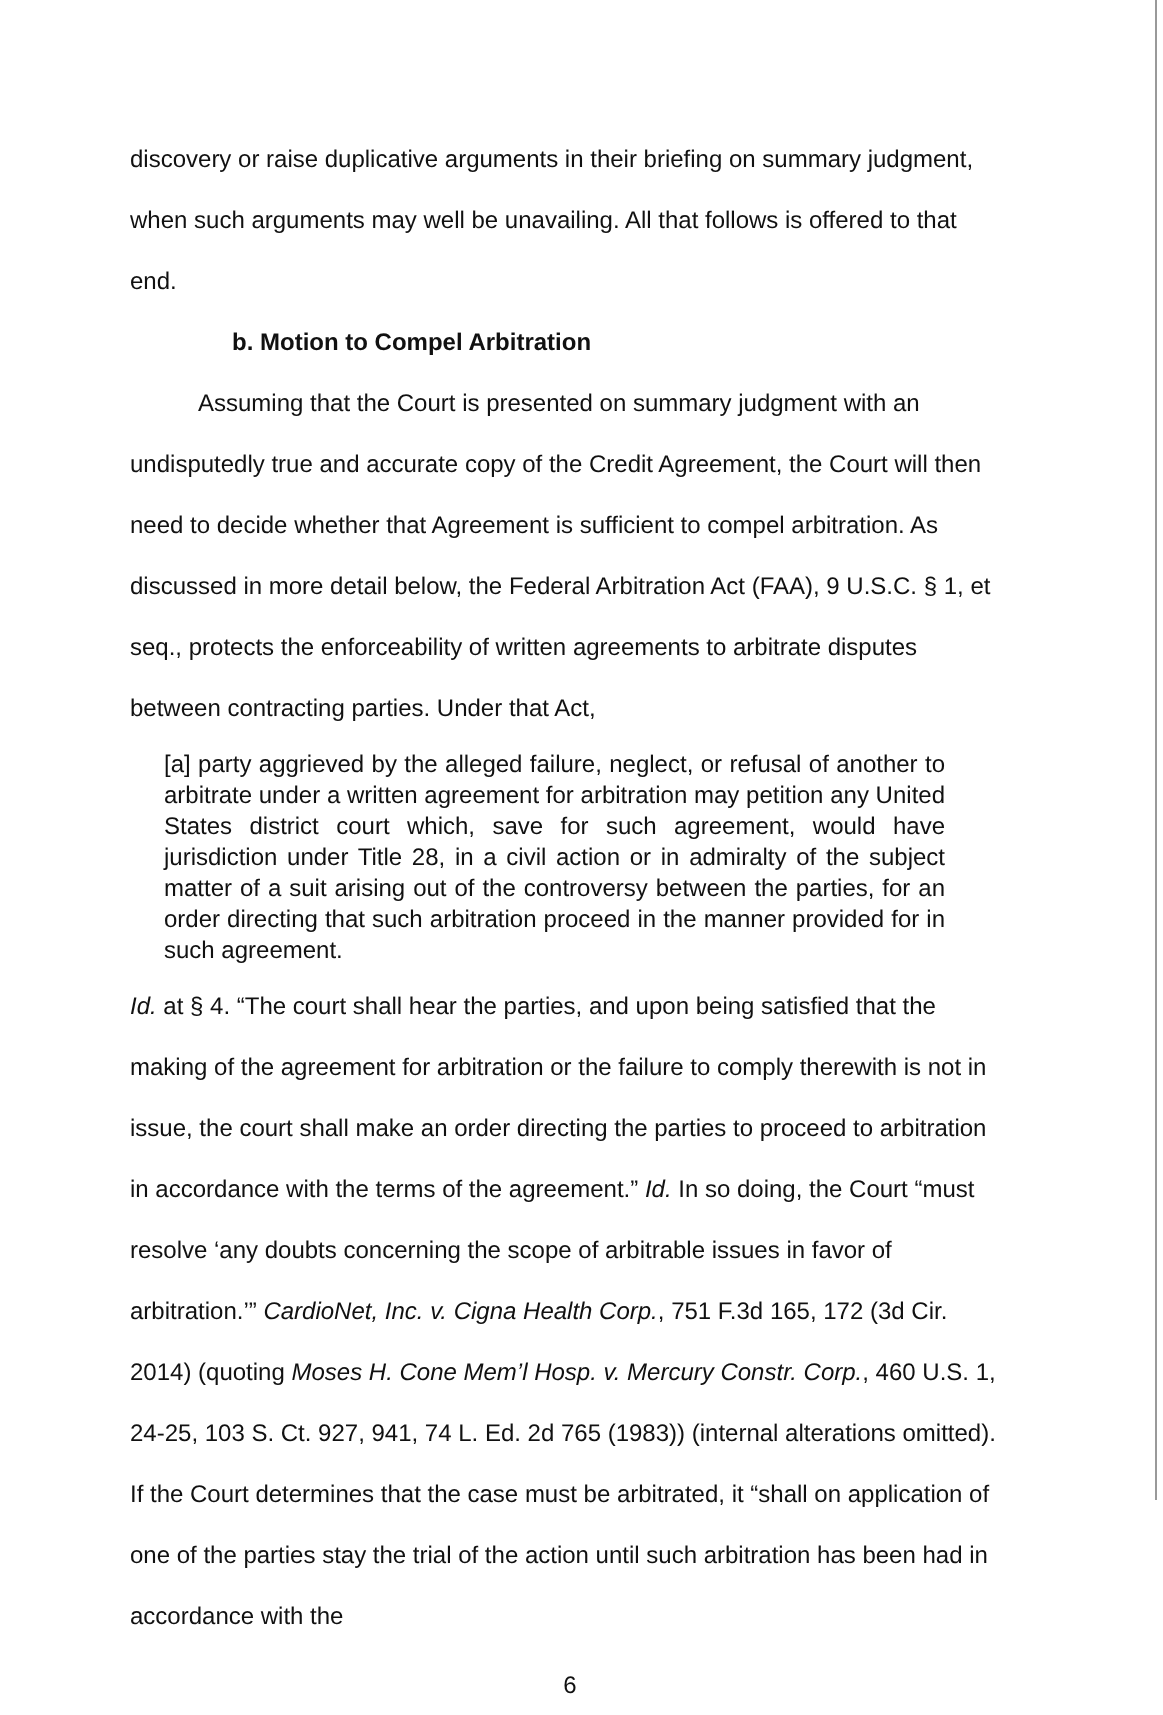discovery or raise duplicative arguments in their briefing on summary judgment, when such arguments may well be unavailing. All that follows is offered to that end.
b. Motion to Compel Arbitration
Assuming that the Court is presented on summary judgment with an undisputedly true and accurate copy of the Credit Agreement, the Court will then need to decide whether that Agreement is sufficient to compel arbitration. As discussed in more detail below, the Federal Arbitration Act (FAA), 9 U.S.C. § 1, et seq., protects the enforceability of written agreements to arbitrate disputes between contracting parties. Under that Act,
[a] party aggrieved by the alleged failure, neglect, or refusal of another to arbitrate under a written agreement for arbitration may petition any United States district court which, save for such agreement, would have jurisdiction under Title 28, in a civil action or in admiralty of the subject matter of a suit arising out of the controversy between the parties, for an order directing that such arbitration proceed in the manner provided for in such agreement.
Id. at § 4. “The court shall hear the parties, and upon being satisfied that the making of the agreement for arbitration or the failure to comply therewith is not in issue, the court shall make an order directing the parties to proceed to arbitration in accordance with the terms of the agreement.” Id. In so doing, the Court “must resolve ‘any doubts concerning the scope of arbitrable issues in favor of arbitration.’” CardioNet, Inc. v. Cigna Health Corp., 751 F.3d 165, 172 (3d Cir. 2014) (quoting Moses H. Cone Mem’l Hosp. v. Mercury Constr. Corp., 460 U.S. 1, 24-25, 103 S. Ct. 927, 941, 74 L. Ed. 2d 765 (1983)) (internal alterations omitted). If the Court determines that the case must be arbitrated, it “shall on application of one of the parties stay the trial of the action until such arbitration has been had in accordance with the
6